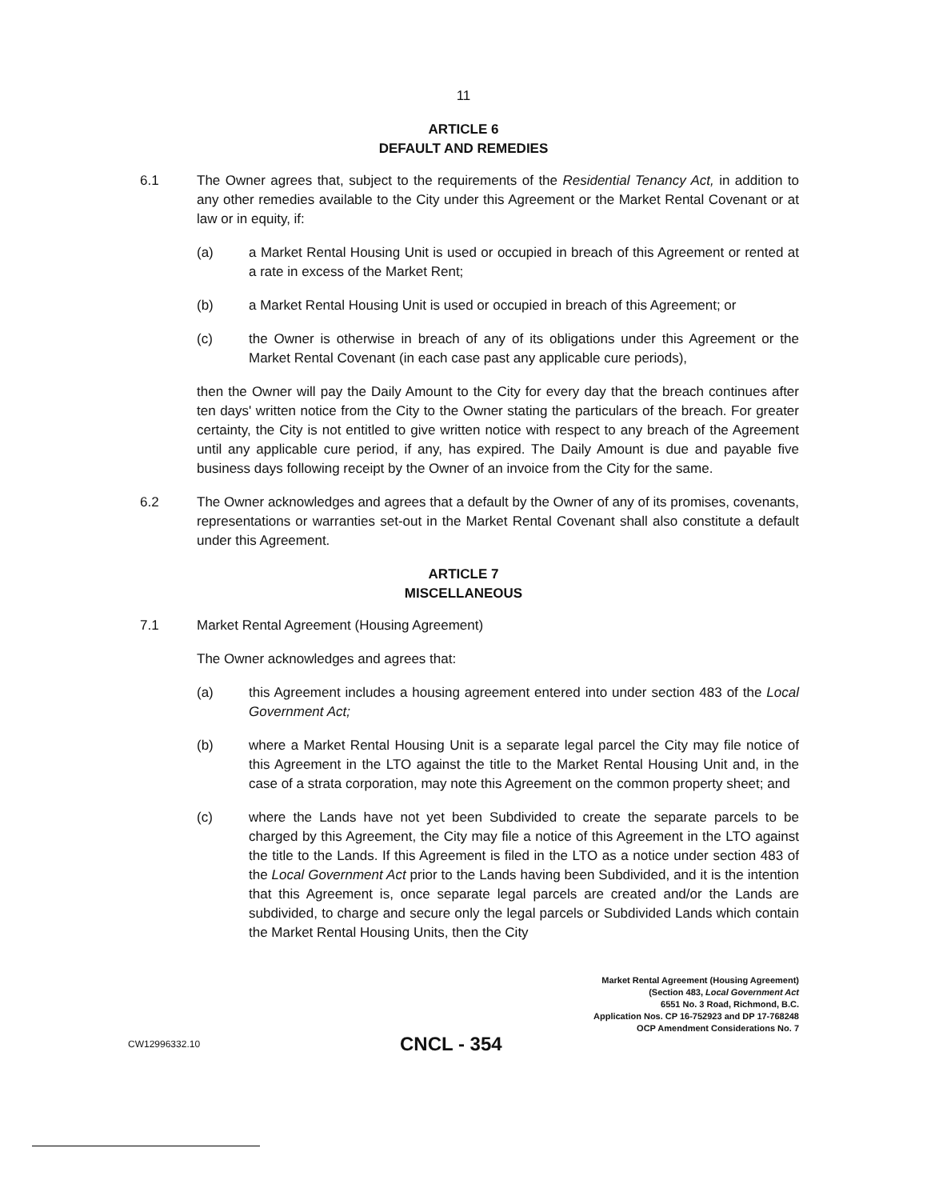11
ARTICLE 6
DEFAULT AND REMEDIES
6.1 The Owner agrees that, subject to the requirements of the Residential Tenancy Act, in addition to any other remedies available to the City under this Agreement or the Market Rental Covenant or at law or in equity, if:
(a) a Market Rental Housing Unit is used or occupied in breach of this Agreement or rented at a rate in excess of the Market Rent;
(b) a Market Rental Housing Unit is used or occupied in breach of this Agreement; or
(c) the Owner is otherwise in breach of any of its obligations under this Agreement or the Market Rental Covenant (in each case past any applicable cure periods),
then the Owner will pay the Daily Amount to the City for every day that the breach continues after ten days' written notice from the City to the Owner stating the particulars of the breach. For greater certainty, the City is not entitled to give written notice with respect to any breach of the Agreement until any applicable cure period, if any, has expired. The Daily Amount is due and payable five business days following receipt by the Owner of an invoice from the City for the same.
6.2 The Owner acknowledges and agrees that a default by the Owner of any of its promises, covenants, representations or warranties set-out in the Market Rental Covenant shall also constitute a default under this Agreement.
ARTICLE 7
MISCELLANEOUS
7.1 Market Rental Agreement (Housing Agreement)
The Owner acknowledges and agrees that:
(a) this Agreement includes a housing agreement entered into under section 483 of the Local Government Act;
(b) where a Market Rental Housing Unit is a separate legal parcel the City may file notice of this Agreement in the LTO against the title to the Market Rental Housing Unit and, in the case of a strata corporation, may note this Agreement on the common property sheet; and
(c) where the Lands have not yet been Subdivided to create the separate parcels to be charged by this Agreement, the City may file a notice of this Agreement in the LTO against the title to the Lands. If this Agreement is filed in the LTO as a notice under section 483 of the Local Government Act prior to the Lands having been Subdivided, and it is the intention that this Agreement is, once separate legal parcels are created and/or the Lands are subdivided, to charge and secure only the legal parcels or Subdivided Lands which contain the Market Rental Housing Units, then the City
Market Rental Agreement (Housing Agreement)
(Section 483, Local Government Act
6551 No. 3 Road, Richmond, B.C.
Application Nos. CP 16-752923 and DP 17-768248
OCP Amendment Considerations No. 7
CW12996332.10
CNCL - 354